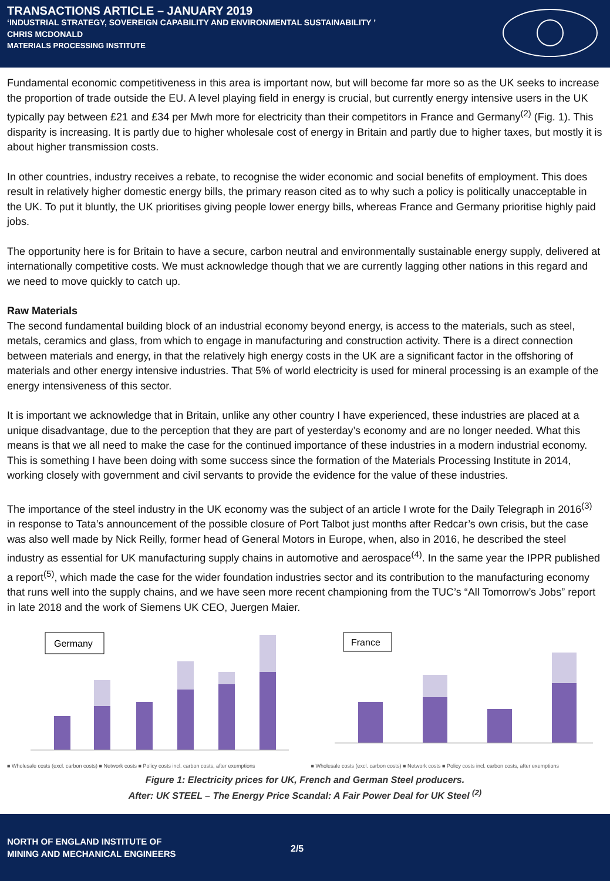TRANSACTIONS ARTICLE – JANUARY 2019
‘INDUSTRIAL STRATEGY, SOVEREIGN CAPABILITY AND ENVIRONMENTAL SUSTAINABILITY ’
CHRIS MCDONALD
MATERIALS PROCESSING INSTITUTE
Fundamental economic competitiveness in this area is important now, but will become far more so as the UK seeks to increase the proportion of trade outside the EU. A level playing field in energy is crucial, but currently energy intensive users in the UK typically pay between £21 and £34 per Mwh more for electricity than their competitors in France and Germany<sup>(2)</sup> (Fig. 1). This disparity is increasing. It is partly due to higher wholesale cost of energy in Britain and partly due to higher taxes, but mostly it is about higher transmission costs.
In other countries, industry receives a rebate, to recognise the wider economic and social benefits of employment. This does result in relatively higher domestic energy bills, the primary reason cited as to why such a policy is politically unacceptable in the UK. To put it bluntly, the UK prioritises giving people lower energy bills, whereas France and Germany prioritise highly paid jobs.
The opportunity here is for Britain to have a secure, carbon neutral and environmentally sustainable energy supply, delivered at internationally competitive costs. We must acknowledge though that we are currently lagging other nations in this regard and we need to move quickly to catch up.
Raw Materials
The second fundamental building block of an industrial economy beyond energy, is access to the materials, such as steel, metals, ceramics and glass, from which to engage in manufacturing and construction activity. There is a direct connection between materials and energy, in that the relatively high energy costs in the UK are a significant factor in the offshoring of materials and other energy intensive industries. That 5% of world electricity is used for mineral processing is an example of the energy intensiveness of this sector.
It is important we acknowledge that in Britain, unlike any other country I have experienced, these industries are placed at a unique disadvantage, due to the perception that they are part of yesterday’s economy and are no longer needed. What this means is that we all need to make the case for the continued importance of these industries in a modern industrial economy. This is something I have been doing with some success since the formation of the Materials Processing Institute in 2014, working closely with government and civil servants to provide the evidence for the value of these industries.
The importance of the steel industry in the UK economy was the subject of an article I wrote for the Daily Telegraph in 2016<sup>(3)</sup> in response to Tata’s announcement of the possible closure of Port Talbot just months after Redcar’s own crisis, but the case was also well made by Nick Reilly, former head of General Motors in Europe, when, also in 2016, he described the steel industry as essential for UK manufacturing supply chains in automotive and aerospace<sup>(4)</sup>. In the same year the IPPR published a report<sup>(5)</sup>, which made the case for the wider foundation industries sector and its contribution to the manufacturing economy that runs well into the supply chains, and we have seen more recent championing from the TUC’s “All Tomorrow’s Jobs” report in late 2018 and the work of Siemens UK CEO, Juergen Maier.
Germany
■ Wholesale costs (excl. carbon costs) ■ Network costs ■ Policy costs incl. carbon costs, after exemptions
France
■ Wholesale costs (excl. carbon costs) ■ Network costs ■ Policy costs incl. carbon costs, after exemptions
Figure 1: Electricity prices for UK, French and German Steel producers.
After: UK STEEL – The Energy Price Scandal: A Fair Power Deal for UK Steel <sup>(2)</sup>
NORTH OF ENGLAND INSTITUTE OF
MINING AND MECHANICAL ENGINEERS
2/5